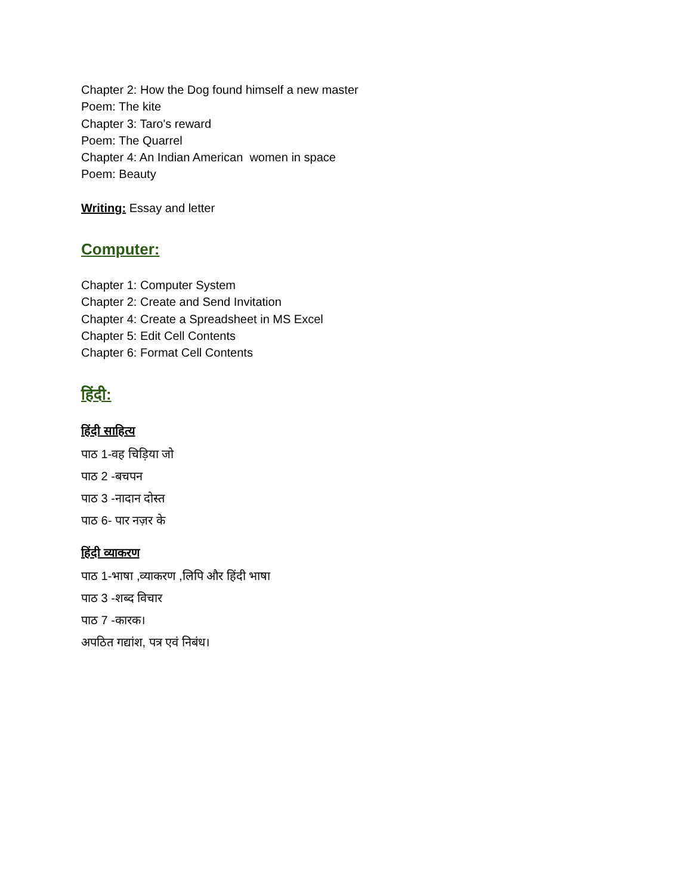Chapter 2: How the Dog found himself a new master
Poem: The kite
Chapter 3: Taro's reward
Poem: The Quarrel
Chapter 4: An Indian American women in space
Poem: Beauty
Writing: Essay and letter
Computer:
Chapter 1: Computer System
Chapter 2: Create and Send Invitation
Chapter 4: Create a Spreadsheet in MS Excel
Chapter 5: Edit Cell Contents
Chapter 6: Format Cell Contents
हिंदी:
हिंदी साहित्य
पाठ 1-वह चिड़िया जो
पाठ 2 -बचपन
पाठ 3 -नादान दोस्त
पाठ 6- पार नज़र के
हिंदी व्याकरण
पाठ 1-भाषा ,व्याकरण ,लिपि और हिंदी भाषा
पाठ 3 -शब्द विचार
पाठ 7 -कारक।
अपठित गद्यांश, पत्र एवं निबंध।